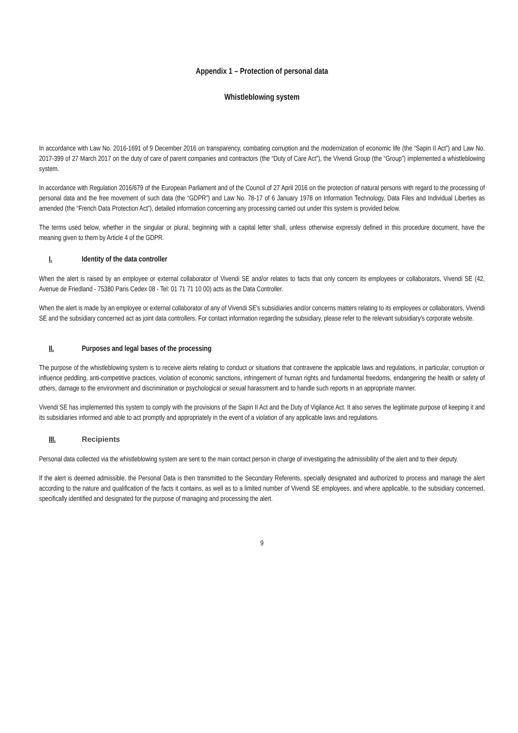Appendix 1 – Protection of personal data
Whistleblowing system
In accordance with Law No. 2016-1691 of 9 December 2016 on transparency, combating corruption and the modernization of economic life (the “Sapin II Act”) and Law No. 2017-399 of 27 March 2017 on the duty of care of parent companies and contractors (the “Duty of Care Act”), the Vivendi Group (the “Group”) implemented a whistleblowing system.
In accordance with Regulation 2016/679 of the European Parliament and of the Council of 27 April 2016 on the protection of natural persons with regard to the processing of personal data and the free movement of such data (the “GDPR”) and Law No. 78-17 of 6 January 1978 on Information Technology, Data Files and Individual Liberties as amended (the “French Data Protection Act”), detailed information concerning any processing carried out under this system is provided below.
The terms used below, whether in the singular or plural, beginning with a capital letter shall, unless otherwise expressly defined in this procedure document, have the meaning given to them by Article 4 of the GDPR.
I. Identity of the data controller
When the alert is raised by an employee or external collaborator of Vivendi SE and/or relates to facts that only concern its employees or collaborators, Vivendi SE (42, Avenue de Friedland - 75380 Paris Cedex 08 - Tel: 01 71 71 10 00) acts as the Data Controller.
When the alert is made by an employee or external collaborator of any of Vivendi SE's subsidiaries and/or concerns matters relating to its employees or collaborators, Vivendi SE and the subsidiary concerned act as joint data controllers. For contact information regarding the subsidiary, please refer to the relevant subsidiary's corporate website.
II. Purposes and legal bases of the processing
The purpose of the whistleblowing system is to receive alerts relating to conduct or situations that contravene the applicable laws and regulations, in particular, corruption or influence peddling, anti-competitive practices, violation of economic sanctions, infringement of human rights and fundamental freedoms, endangering the health or safety of others, damage to the environment and discrimination or psychological or sexual harassment and to handle such reports in an appropriate manner.
Vivendi SE has implemented this system to comply with the provisions of the Sapin II Act and the Duty of Vigilance Act. It also serves the legitimate purpose of keeping it and its subsidiaries informed and able to act promptly and appropriately in the event of a violation of any applicable laws and regulations.
III. Recipients
Personal data collected via the whistleblowing system are sent to the main contact person in charge of investigating the admissibility of the alert and to their deputy.
If the alert is deemed admissible, the Personal Data is then transmitted to the Secondary Referents, specially designated and authorized to process and manage the alert according to the nature and qualification of the facts it contains, as well as to a limited number of Vivendi SE employees, and where applicable, to the subsidiary concerned, specifically identified and designated for the purpose of managing and processing the alert.
9